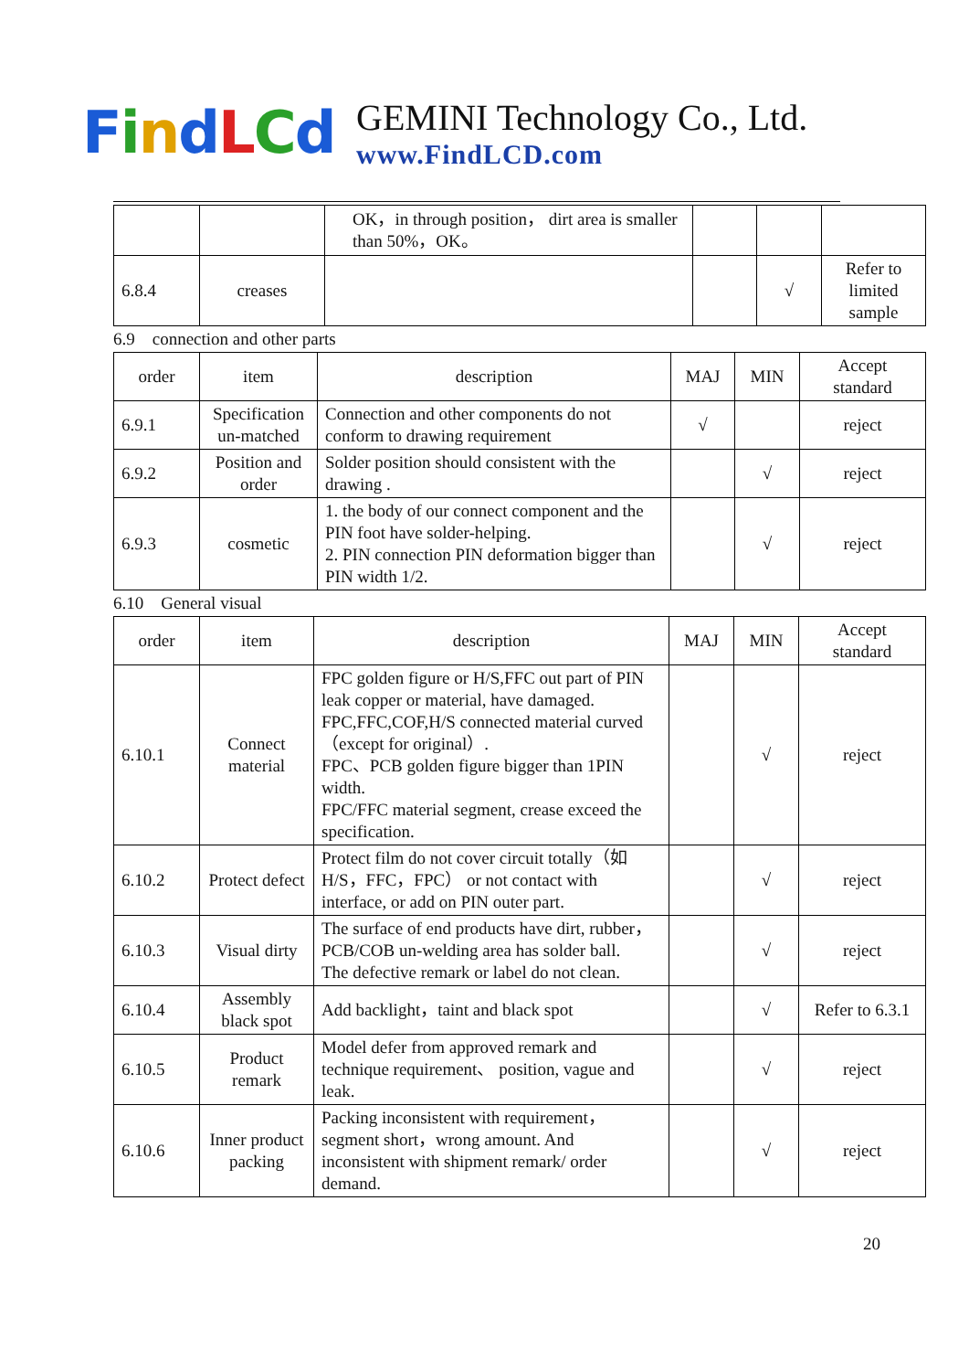FindLCd
GEMINI Technology Co., Ltd.
www.FindLCD.com
| | | OK，in through position， dirt area is smaller than 50%，OK。 | | | |
| 6.8.4 | creases | | | √ | Refer to limited sample |
6.9 connection and other parts
| order | item | description | MAJ | MIN | Accept standard |
| --- | --- | --- | --- | --- | --- |
| 6.9.1 | Specification un-matched | Connection and other components do not conform to drawing requirement | √ | | reject |
| 6.9.2 | Position and order | Solder position should consistent with the drawing . | | √ | reject |
| 6.9.3 | cosmetic | 1. the body of our connect component and the PIN foot have solder-helping. 2. PIN connection PIN deformation bigger than PIN width 1/2. | | √ | reject |
6.10 General visual
| order | item | description | MAJ | MIN | Accept standard |
| --- | --- | --- | --- | --- | --- |
| 6.10.1 | Connect material | FPC golden figure or H/S,FFC out part of PIN leak copper or material, have damaged. FPC,FFC,COF,H/S connected material curved（except for original）. FPC、PCB golden figure bigger than 1PIN width. FPC/FFC material segment, crease exceed the specification. | | √ | reject |
| 6.10.2 | Protect defect | Protect film do not cover circuit totally（如 H/S，FFC，FPC） or not contact with interface, or add on PIN outer part. | | √ | reject |
| 6.10.3 | Visual dirty | The surface of end products have dirt, rubber，PCB/COB un-welding area has solder ball. The defective remark or label do not clean. | | √ | reject |
| 6.10.4 | Assembly black spot | Add backlight，taint and black spot | | √ | Refer to 6.3.1 |
| 6.10.5 | Product remark | Model defer from approved remark and technique requirement、 position, vague and leak. | | √ | reject |
| 6.10.6 | Inner product packing | Packing inconsistent with requirement，segment short，wrong amount. And inconsistent with shipment remark/ order demand. | | √ | reject |
20